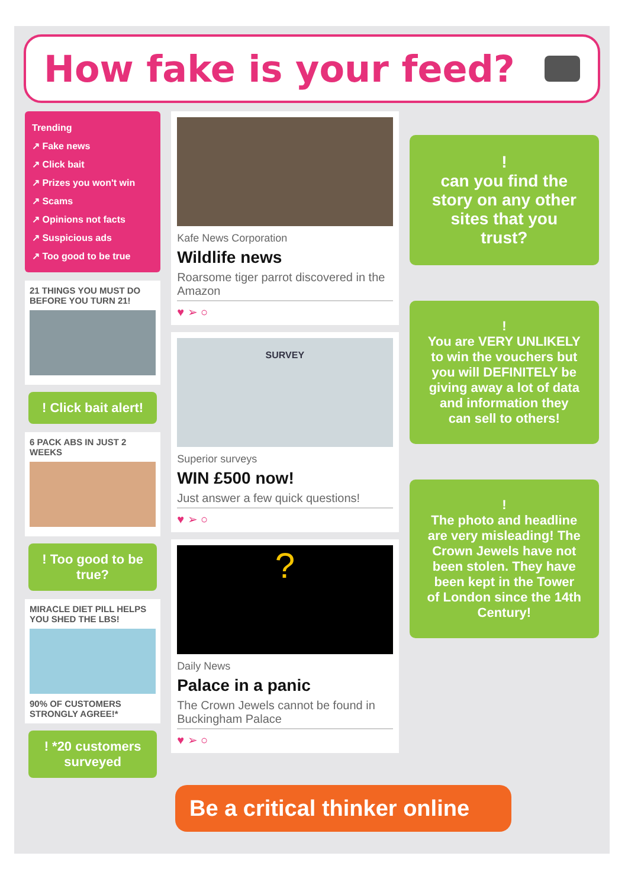How fake is your feed?
Trending
↗ Fake news
↗ Click bait
↗ Prizes you won't win
↗ Scams
↗ Opinions not facts
↗ Suspicious ads
↗ Too good to be true
21 THINGS YOU MUST DO BEFORE YOU TURN 21!
! Click bait alert!
6 PACK ABS IN JUST 2 WEEKS
! Too good to be true?
MIRACLE DIET PILL HELPS YOU SHED THE LBS!
90% OF CUSTOMERS STRONGLY AGREE!*
! *20 customers surveyed
Kafe News Corporation
Wildlife news
Roarsome tiger parrot discovered in the Amazon
♥ ➢ ○
SURVEY
Superior surveys
WIN £500 now!
Just answer a few quick questions!
♥ ➢ ○
?
Daily News
Palace in a panic
The Crown Jewels cannot be found in Buckingham Palace
♥ ➢ ○
!
can you find the story on any other sites that you trust?
!
You are VERY UNLIKELY to win the vouchers but you will DEFINITELY be giving away a lot of data and information they can sell to others!
!
The photo and headline are very misleading! The Crown Jewels have not been stolen. They have been kept in the Tower of London since the 14th Century!
Be a critical thinker online